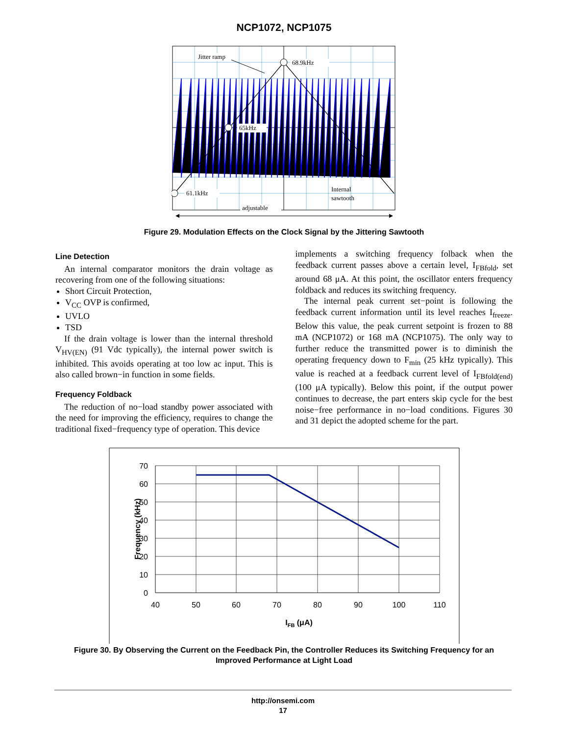NCP1072, NCP1075
Jitter ramp
68.9kHz
65kHz
61.1kHz
Internal
sawtooth
adjustable
Figure 29. Modulation Effects on the Clock Signal by the Jittering Sawtooth
Line Detection
An internal comparator monitors the drain voltage as recovering from one of the following situations:
Short Circuit Protection,
V<sub>CC</sub> OVP is confirmed,
UVLO
TSD
If the drain voltage is lower than the internal threshold V<sub>HV(EN)</sub> (91 Vdc typically), the internal power switch is inhibited. This avoids operating at too low ac input. This is also called brown−in function in some fields.
Frequency Foldback
The reduction of no−load standby power associated with the need for improving the efficiency, requires to change the traditional fixed−frequency type of operation. This device
implements a switching frequency folback when the feedback current passes above a certain level, I<sub>FBfold</sub>, set around 68 μA. At this point, the oscillator enters frequency foldback and reduces its switching frequency.
The internal peak current set−point is following the feedback current information until its level reaches I<sub>freeze</sub>. Below this value, the peak current setpoint is frozen to 88 mA (NCP1072) or 168 mA (NCP1075). The only way to further reduce the transmitted power is to diminish the operating frequency down to F<sub>min</sub> (25 kHz typically). This value is reached at a feedback current level of I<sub>FBfold(end)</sub> (100 μA typically). Below this point, if the output power continues to decrease, the part enters skip cycle for the best noise−free performance in no−load conditions. Figures 30 and 31 depict the adopted scheme for the part.
70
60
50
40
30
20
10
0
40
50
60
70
80
90
100
110
IFB (μA)
Frequency (kHz)
Figure 30. By Observing the Current on the Feedback Pin, the Controller Reduces its Switching Frequency for an
Improved Performance at Light Load
http://onsemi.com
17